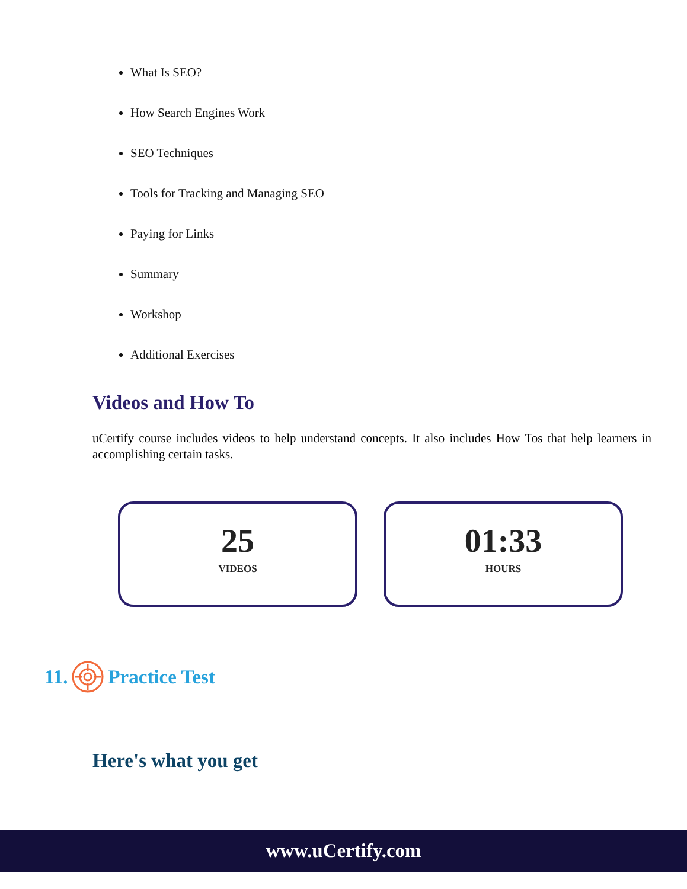What Is SEO?
How Search Engines Work
SEO Techniques
Tools for Tracking and Managing SEO
Paying for Links
Summary
Workshop
Additional Exercises
Videos and How To
uCertify course includes videos to help understand concepts. It also includes How Tos that help learners in accomplishing certain tasks.
25
VIDEOS
01:33
HOURS
11. Practice Test
Here's what you get
www.uCertify.com